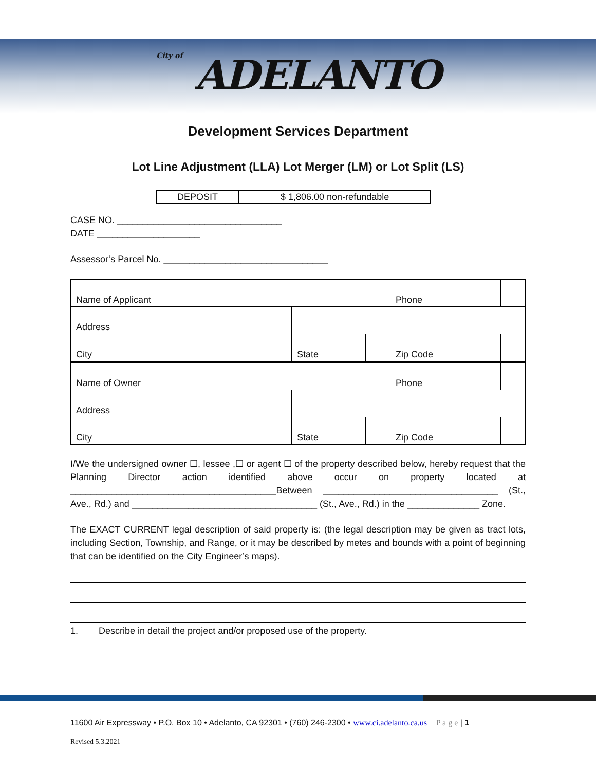City of ADELANTO
Development Services Department
Lot Line Adjustment (LLA) Lot Merger (LM) or Lot Split (LS)
| DEPOSIT | $ 1,806.00 non-refundable |
CASE NO. ________________________________
DATE ____________________
Assessor’s Parcel No. ________________________________
| Name of Applicant | | | | Phone | |
| Address | | | | | |
| City | | State | | Zip Code | |
| Name of Owner | | | | Phone | |
| Address | | | | | |
| City | | State | | Zip Code | |
I/We the undersigned owner ☐, lessee ,☐ or agent ☐ of the property described below, hereby request that the Planning Director action identified above occur on property located at ________________________________________Between __________________________________ (St., Ave., Rd.) and ____________________________________ (St., Ave., Rd.) in the ______________ Zone.
The EXACT CURRENT legal description of said property is: (the legal description may be given as tract lots, including Section, Township, and Range, or it may be described by metes and bounds with a point of beginning that can be identified on the City Engineer’s maps).
1. Describe in detail the project and/or proposed use of the property.
11600 Air Expressway • P.O. Box 10 • Adelanto, CA 92301 • (760) 246-2300 • www.ci.adelanto.ca.us P a g e | 1
Revised 5.3.2021